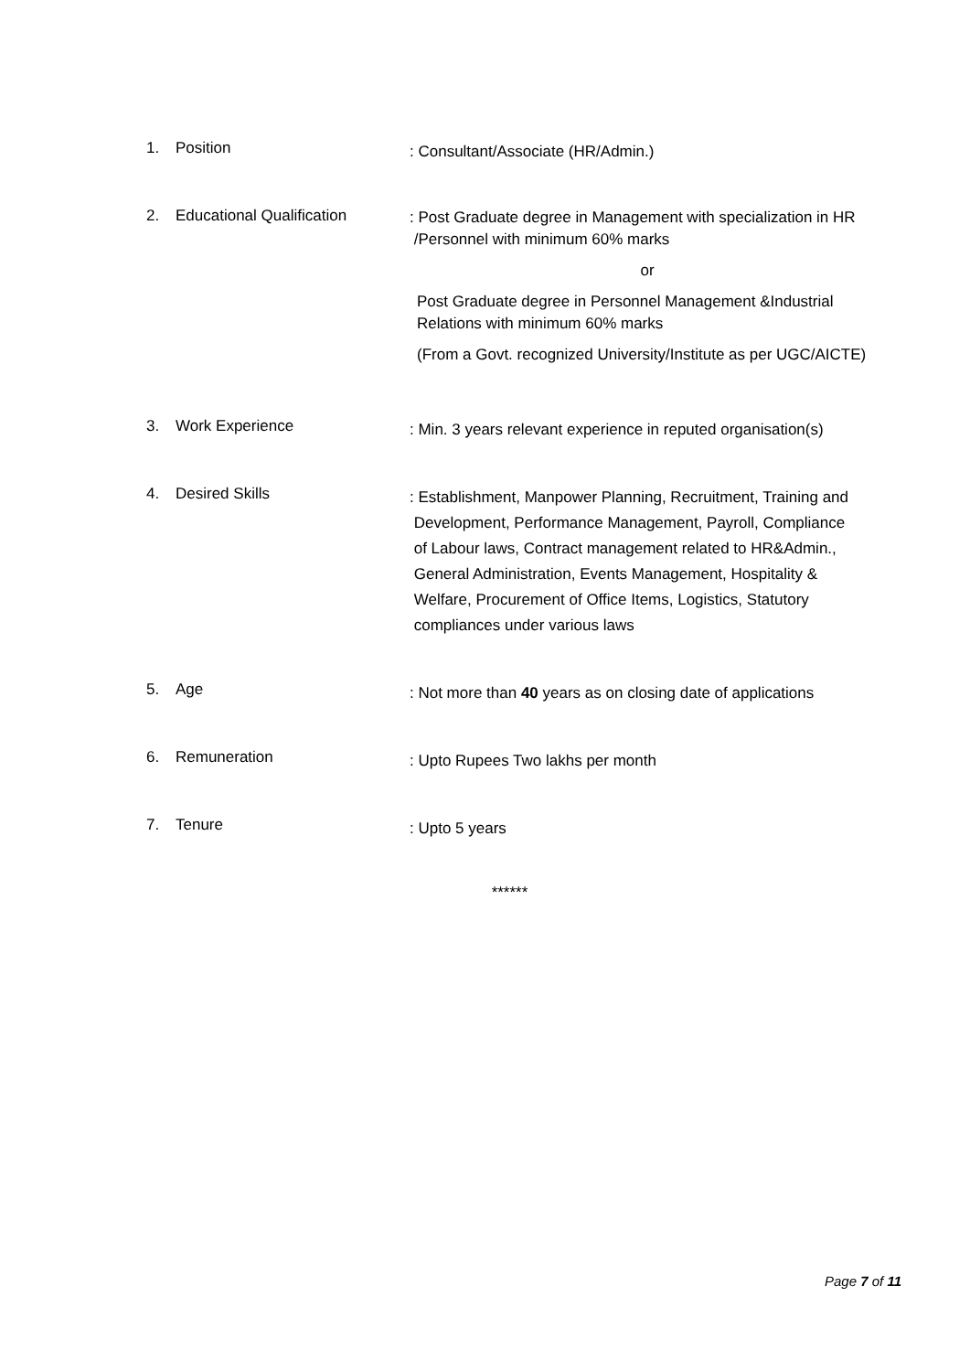1. Position
: Consultant/Associate (HR/Admin.)
2. Educational Qualification
: Post Graduate degree in Management with specialization in HR
/Personnel with minimum 60% marks
or
Post Graduate degree in Personnel Management &Industrial Relations with minimum 60% marks
(From a Govt. recognized University/Institute as per UGC/AICTE)
3. Work Experience
: Min. 3 years relevant experience in reputed organisation(s)
4. Desired Skills
: Establishment, Manpower Planning, Recruitment, Training and
Development, Performance Management, Payroll, Compliance
of Labour laws, Contract management related to HR&Admin.,
General Administration, Events Management, Hospitality &
Welfare, Procurement of Office Items, Logistics, Statutory
compliances under various laws
5. Age
: Not more than 40 years as on closing date of applications
6. Remuneration
: Upto Rupees Two lakhs per month
7. Tenure
: Upto 5 years
******
Page 7 of 11